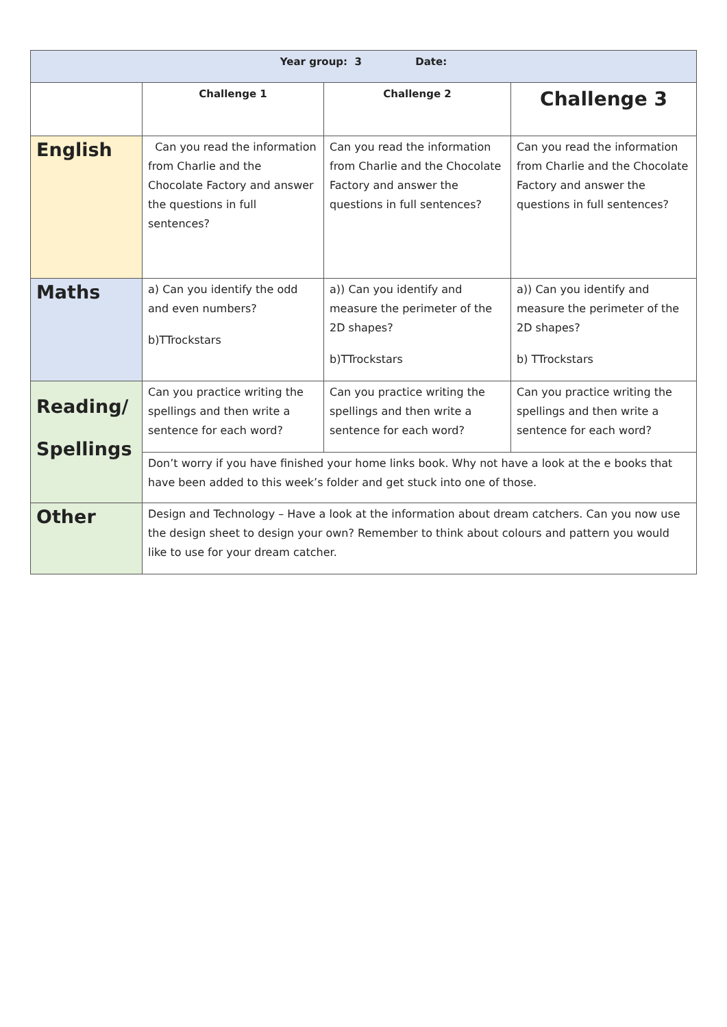| Year group: 3 Date: | | | |
| --- | --- | --- | --- |
| | Challenge 1 | Challenge 2 | Challenge 3 |
| English | Can you read the information from Charlie and the Chocolate Factory and answer the questions in full sentences? | Can you read the information from Charlie and the Chocolate Factory and answer the questions in full sentences? | Can you read the information from Charlie and the Chocolate Factory and answer the questions in full sentences? |
| Maths | a) Can you identify the odd and even numbers? b)TTrockstars | a)) Can you identify and measure the perimeter of the 2D shapes? b)TTrockstars | a)) Can you identify and measure the perimeter of the 2D shapes? b) TTrockstars |
| Reading/ Spellings | Can you practice writing the spellings and then write a sentence for each word? | Can you practice writing the spellings and then write a sentence for each word? | Can you practice writing the spellings and then write a sentence for each word? |
| | Don’t worry if you have finished your home links book. Why not have a look at the e books that have been added to this week’s folder and get stuck into one of those. | | |
| Other | Design and Technology – Have a look at the information about dream catchers. Can you now use the design sheet to design your own? Remember to think about colours and pattern you would like to use for your dream catcher. | | |